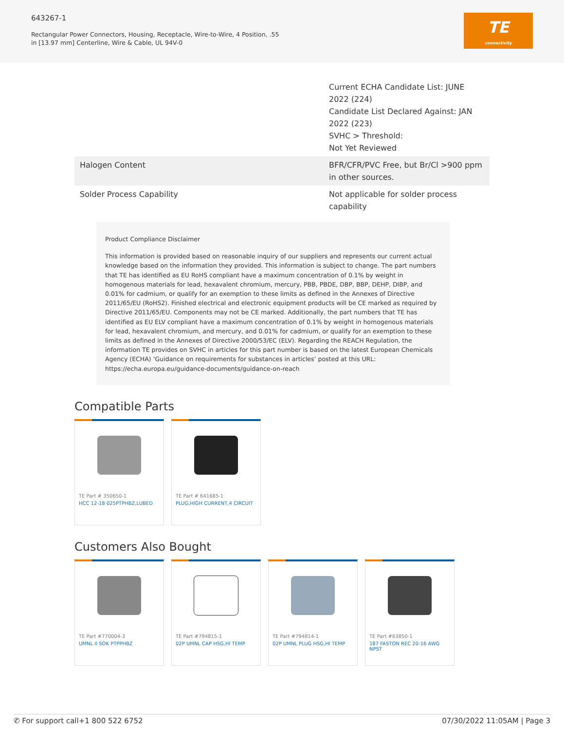643267-1
Rectangular Power Connectors, Housing, Receptacle, Wire-to-Wire, 4 Position, .55 in [13.97 mm] Centerline, Wire & Cable, UL 94V-0
TE
connectivity
| | Current ECHA Candidate List: JUNE 2022 (224) Candidate List Declared Against: JAN 2022 (223) SVHC > Threshold: Not Yet Reviewed |
| Halogen Content | BFR/CFR/PVC Free, but Br/Cl >900 ppm in other sources. |
| Solder Process Capability | Not applicable for solder process capability |
Product Compliance Disclaimer
This information is provided based on reasonable inquiry of our suppliers and represents our current actual knowledge based on the information they provided. This information is subject to change. The part numbers that TE has identified as EU RoHS compliant have a maximum concentration of 0.1% by weight in homogenous materials for lead, hexavalent chromium, mercury, PBB, PBDE, DBP, BBP, DEHP, DIBP, and 0.01% for cadmium, or qualify for an exemption to these limits as defined in the Annexes of Directive 2011/65/EU (RoHS2). Finished electrical and electronic equipment products will be CE marked as required by Directive 2011/65/EU. Components may not be CE marked. Additionally, the part numbers that TE has identified as EU ELV compliant have a maximum concentration of 0.1% by weight in homogenous materials for lead, hexavalent chromium, and mercury, and 0.01% for cadmium, or qualify for an exemption to these limits as defined in the Annexes of Directive 2000/53/EC (ELV). Regarding the REACH Regulation, the information TE provides on SVHC in articles for this part number is based on the latest European Chemicals Agency (ECHA) ‘Guidance on requirements for substances in articles’ posted at this URL: https://echa.europa.eu/guidance-documents/guidance-on-reach
Compatible Parts
TE Part # 350650-1
HCC 12-18 025PTPHBZ,LUBED
TE Part # 641685-1
PLUG,HIGH CURRENT,4 CIRCUIT
Customers Also Bought
TE Part #770004-3
UMNL II SOK PTPPHBZ
TE Part #794815-1
02P UMNL CAP HSG,HI TEMP
TE Part #794814-1
02P UMNL PLUG HSG,HI TEMP
TE Part #63850-1
187 FASTON REC 20-16 AWG NPST
✆ For support call+1 800 522 6752 07/30/2022 11:05AM | Page 3